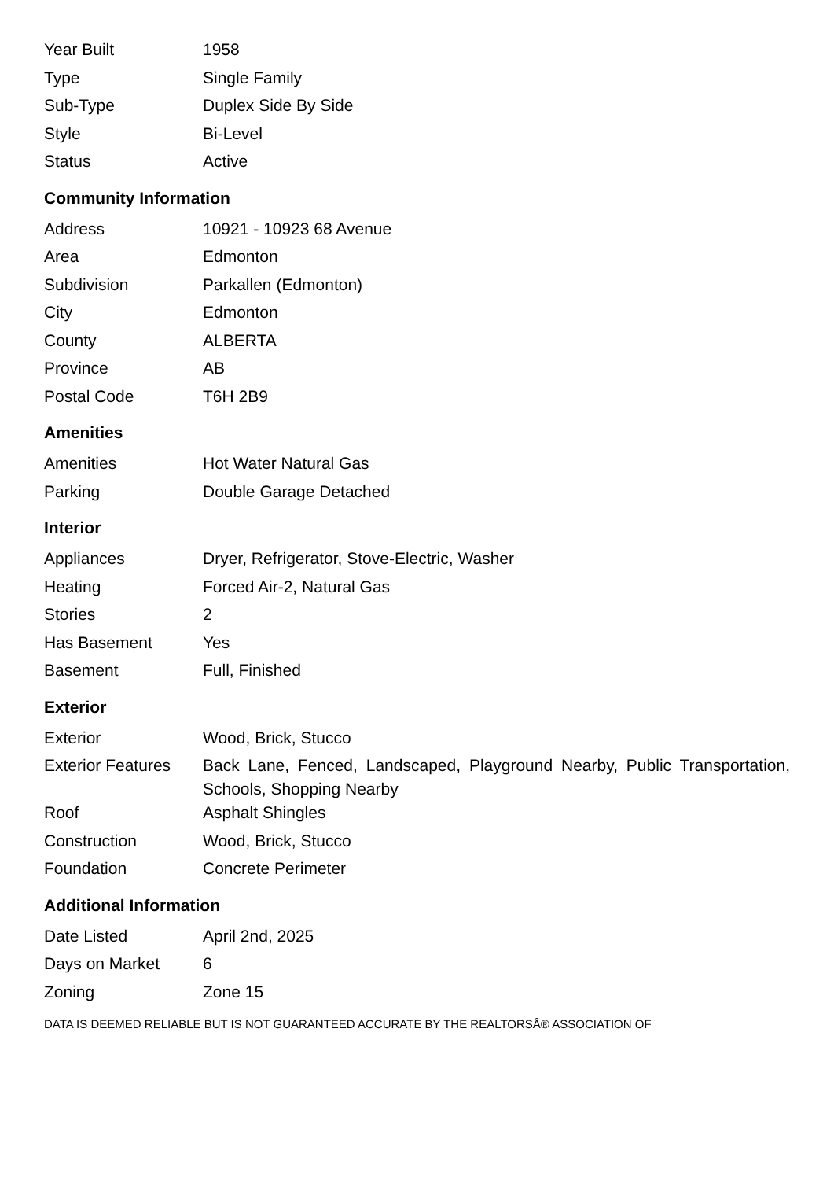| Year Built | 1958 |
| Type | Single Family |
| Sub-Type | Duplex Side By Side |
| Style | Bi-Level |
| Status | Active |
Community Information
| Address | 10921 - 10923 68 Avenue |
| Area | Edmonton |
| Subdivision | Parkallen (Edmonton) |
| City | Edmonton |
| County | ALBERTA |
| Province | AB |
| Postal Code | T6H 2B9 |
Amenities
| Amenities | Hot Water Natural Gas |
| Parking | Double Garage Detached |
Interior
| Appliances | Dryer, Refrigerator, Stove-Electric, Washer |
| Heating | Forced Air-2, Natural Gas |
| Stories | 2 |
| Has Basement | Yes |
| Basement | Full, Finished |
Exterior
| Exterior | Wood, Brick, Stucco |
| Exterior Features | Back Lane, Fenced, Landscaped, Playground Nearby, Public Transportation, Schools, Shopping Nearby |
| Roof | Asphalt Shingles |
| Construction | Wood, Brick, Stucco |
| Foundation | Concrete Perimeter |
Additional Information
| Date Listed | April 2nd, 2025 |
| Days on Market | 6 |
| Zoning | Zone 15 |
DATA IS DEEMED RELIABLE BUT IS NOT GUARANTEED ACCURATE BY THE REALTORSÂ® ASSOCIATION OF